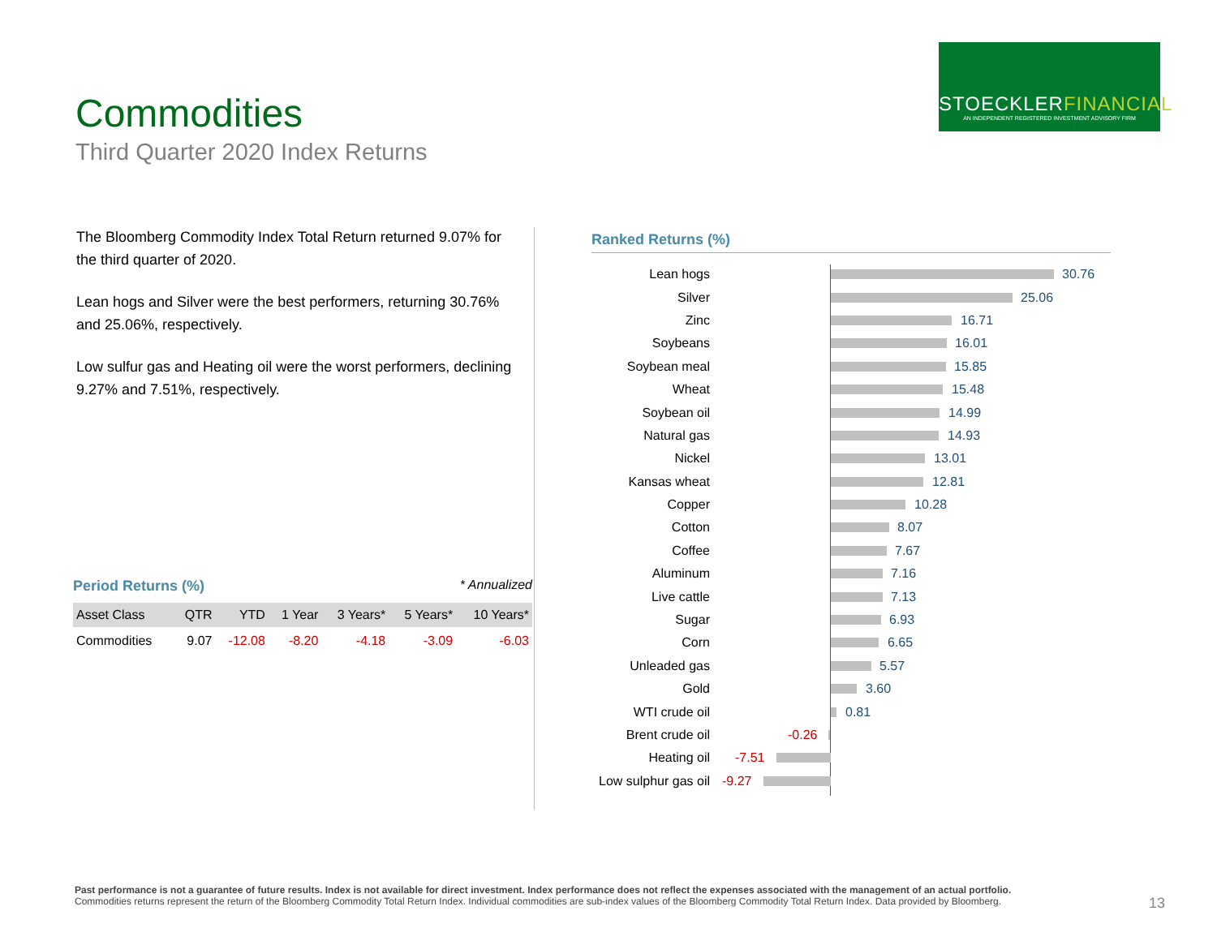Commodities
Third Quarter 2020 Index Returns
STOECKLERFINANCIAL
AN INDEPENDENT REGISTERED INVESTMENT ADVISORY FIRM
The Bloomberg Commodity Index Total Return returned 9.07% for the third quarter of 2020.
Lean hogs and Silver were the best performers, returning 30.76% and 25.06%, respectively.
Low sulfur gas and Heating oil were the worst performers, declining 9.27% and 7.51%, respectively.
Period Returns (%)
* Annualized
| Asset Class | QTR | YTD | 1 Year | 3 Years* | 5 Years* | 10 Years* |
| --- | --- | --- | --- | --- | --- | --- |
| Commodities | 9.07 | -12.08 | -8.20 | -4.18 | -3.09 | -6.03 |
Ranked Returns (%)
Lean hogs 30.76
Silver 25.06
Zinc 16.71
Soybeans 16.01
Soybean meal 15.85
Wheat 15.48
Soybean oil 14.99
Natural gas 14.93
Nickel 13.01
Kansas wheat 12.81
Copper 10.28
Cotton 8.07
Coffee 7.67
Aluminum 7.16
Live cattle 7.13
Sugar 6.93
Corn 6.65
Unleaded gas 5.57
Gold 3.60
WTI crude oil 0.81
Brent crude oil -0.26
Heating oil -7.51
Low sulphur gas oil -9.27
Past performance is not a guarantee of future results. Index is not available for direct investment. Index performance does not reflect the expenses associated with the management of an actual portfolio.
Commodities returns represent the return of the Bloomberg Commodity Total Return Index. Individual commodities are sub-index values of the Bloomberg Commodity Total Return Index. Data provided by Bloomberg.
13